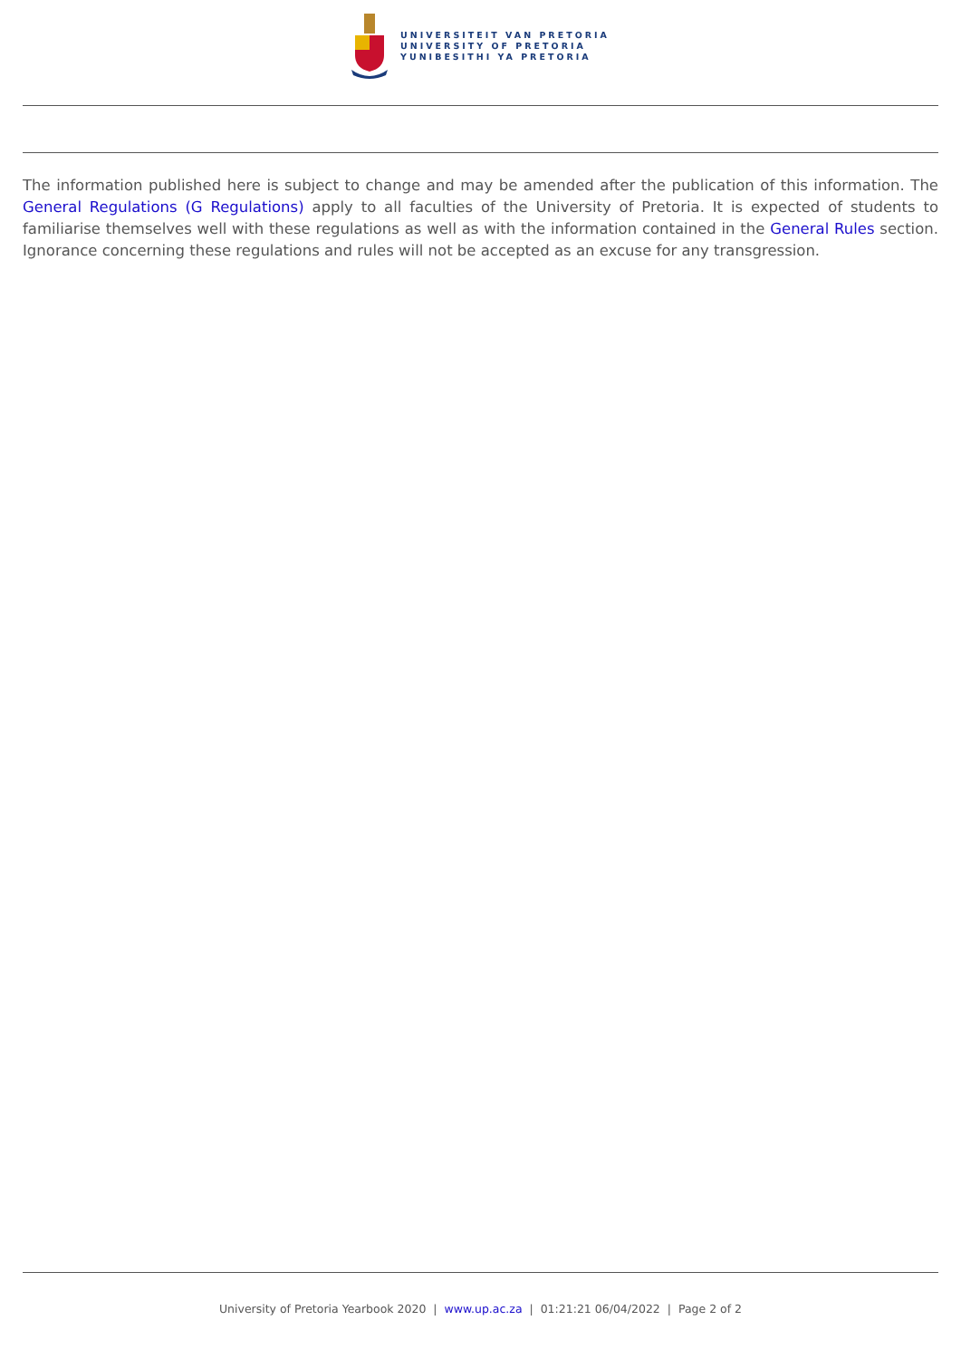UNIVERSITEIT VAN PRETORIA
UNIVERSITY OF PRETORIA
YUNIBESITHI YA PRETORIA
The information published here is subject to change and may be amended after the publication of this information. The General Regulations (G Regulations) apply to all faculties of the University of Pretoria. It is expected of students to familiarise themselves well with these regulations as well as with the information contained in the General Rules section. Ignorance concerning these regulations and rules will not be accepted as an excuse for any transgression.
University of Pretoria Yearbook 2020 | www.up.ac.za | 01:21:21 06/04/2022 | Page 2 of 2